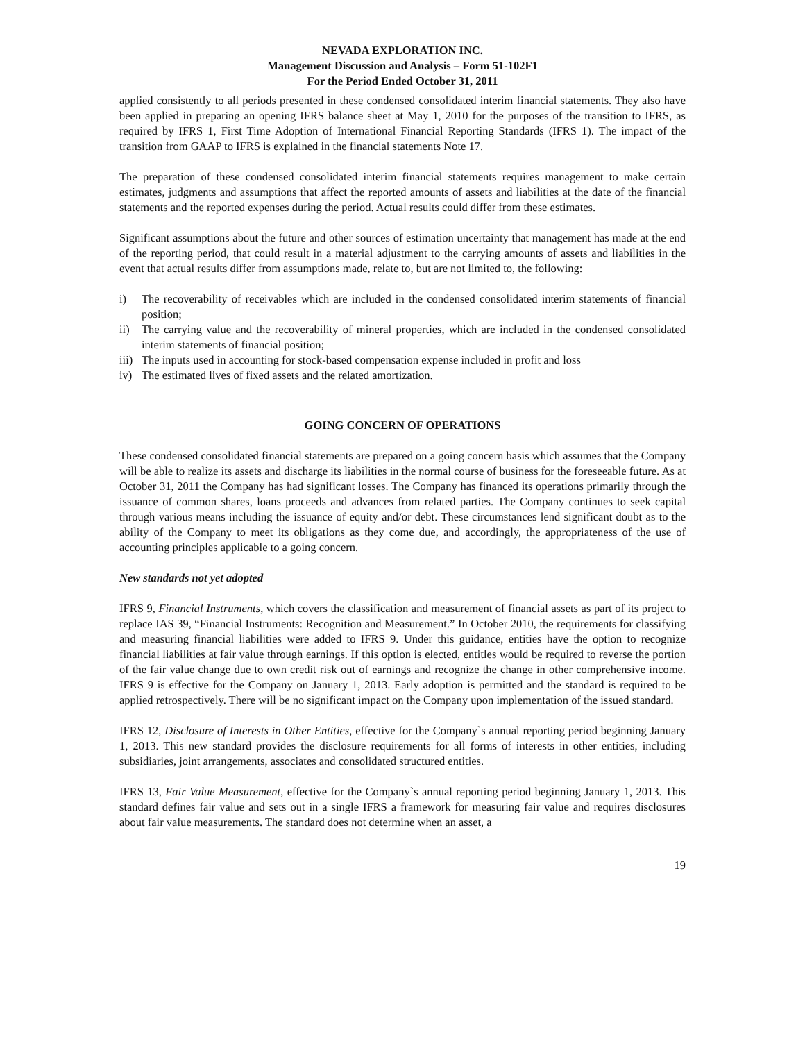NEVADA EXPLORATION INC.
Management Discussion and Analysis – Form 51-102F1
For the Period Ended October 31, 2011
applied consistently to all periods presented in these condensed consolidated interim financial statements. They also have been applied in preparing an opening IFRS balance sheet at May 1, 2010 for the purposes of the transition to IFRS, as required by IFRS 1, First Time Adoption of International Financial Reporting Standards (IFRS 1). The impact of the transition from GAAP to IFRS is explained in the financial statements Note 17.
The preparation of these condensed consolidated interim financial statements requires management to make certain estimates, judgments and assumptions that affect the reported amounts of assets and liabilities at the date of the financial statements and the reported expenses during the period. Actual results could differ from these estimates.
Significant assumptions about the future and other sources of estimation uncertainty that management has made at the end of the reporting period, that could result in a material adjustment to the carrying amounts of assets and liabilities in the event that actual results differ from assumptions made, relate to, but are not limited to, the following:
i) The recoverability of receivables which are included in the condensed consolidated interim statements of financial position;
ii) The carrying value and the recoverability of mineral properties, which are included in the condensed consolidated interim statements of financial position;
iii) The inputs used in accounting for stock-based compensation expense included in profit and loss
iv) The estimated lives of fixed assets and the related amortization.
GOING CONCERN OF OPERATIONS
These condensed consolidated financial statements are prepared on a going concern basis which assumes that the Company will be able to realize its assets and discharge its liabilities in the normal course of business for the foreseeable future. As at October 31, 2011 the Company has had significant losses. The Company has financed its operations primarily through the issuance of common shares, loans proceeds and advances from related parties. The Company continues to seek capital through various means including the issuance of equity and/or debt. These circumstances lend significant doubt as to the ability of the Company to meet its obligations as they come due, and accordingly, the appropriateness of the use of accounting principles applicable to a going concern.
New standards not yet adopted
IFRS 9, Financial Instruments, which covers the classification and measurement of financial assets as part of its project to replace IAS 39, “Financial Instruments: Recognition and Measurement.” In October 2010, the requirements for classifying and measuring financial liabilities were added to IFRS 9. Under this guidance, entities have the option to recognize financial liabilities at fair value through earnings. If this option is elected, entitles would be required to reverse the portion of the fair value change due to own credit risk out of earnings and recognize the change in other comprehensive income. IFRS 9 is effective for the Company on January 1, 2013. Early adoption is permitted and the standard is required to be applied retrospectively. There will be no significant impact on the Company upon implementation of the issued standard.
IFRS 12, Disclosure of Interests in Other Entities, effective for the Company`s annual reporting period beginning January 1, 2013. This new standard provides the disclosure requirements for all forms of interests in other entities, including subsidiaries, joint arrangements, associates and consolidated structured entities.
IFRS 13, Fair Value Measurement, effective for the Company`s annual reporting period beginning January 1, 2013. This standard defines fair value and sets out in a single IFRS a framework for measuring fair value and requires disclosures about fair value measurements. The standard does not determine when an asset, a
19